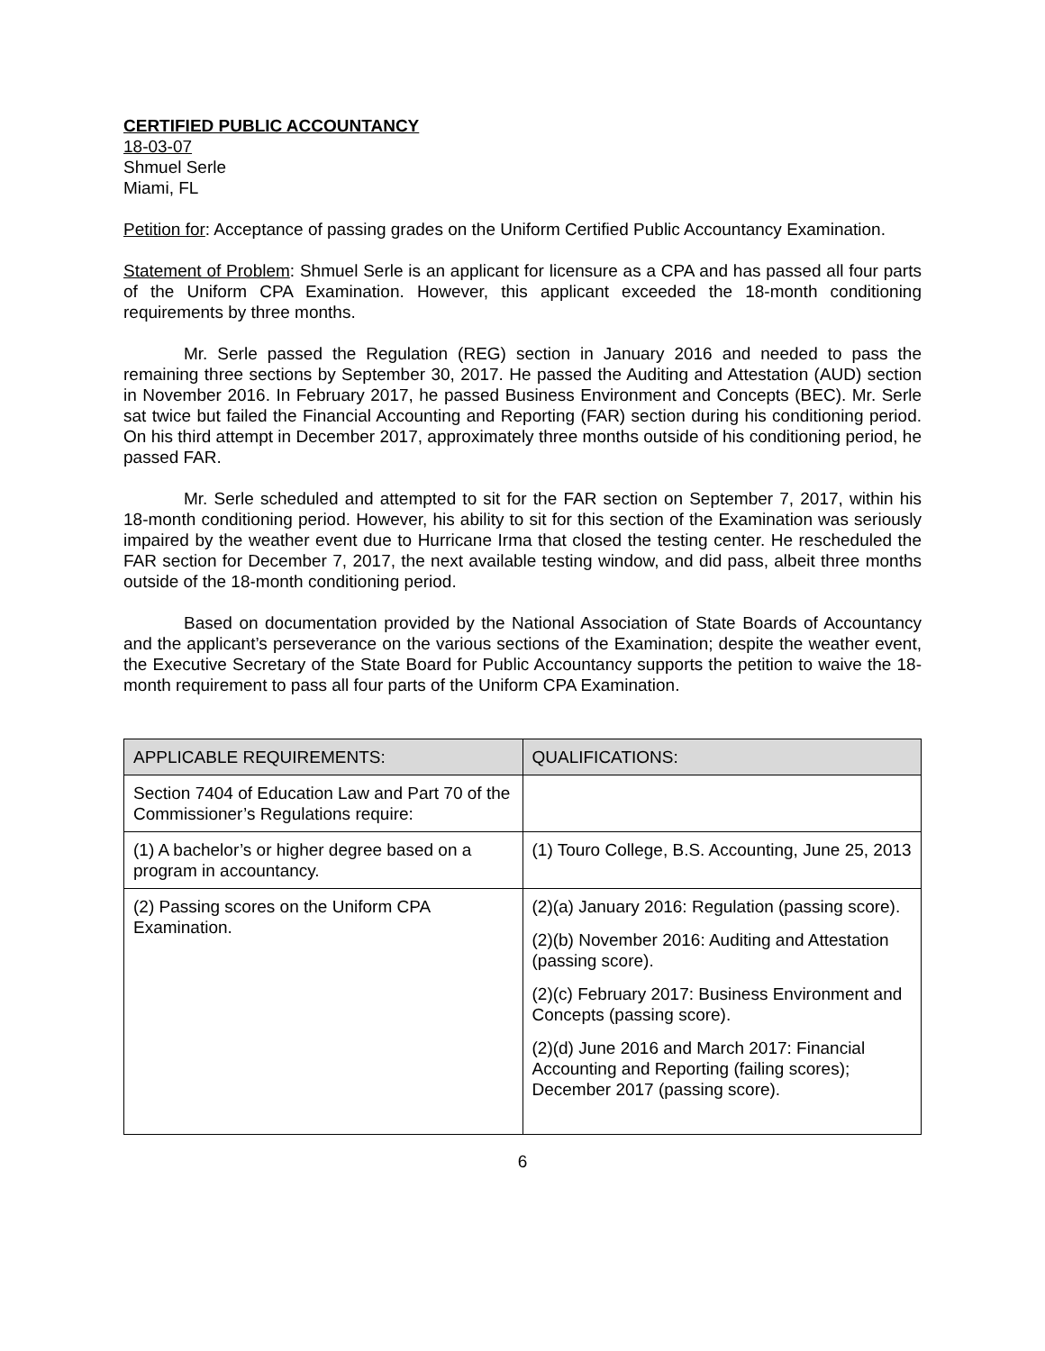CERTIFIED PUBLIC ACCOUNTANCY
18-03-07
Shmuel Serle
Miami, FL
Petition for: Acceptance of passing grades on the Uniform Certified Public Accountancy Examination.
Statement of Problem: Shmuel Serle is an applicant for licensure as a CPA and has passed all four parts of the Uniform CPA Examination. However, this applicant exceeded the 18-month conditioning requirements by three months.
Mr. Serle passed the Regulation (REG) section in January 2016 and needed to pass the remaining three sections by September 30, 2017. He passed the Auditing and Attestation (AUD) section in November 2016. In February 2017, he passed Business Environment and Concepts (BEC). Mr. Serle sat twice but failed the Financial Accounting and Reporting (FAR) section during his conditioning period. On his third attempt in December 2017, approximately three months outside of his conditioning period, he passed FAR.
Mr. Serle scheduled and attempted to sit for the FAR section on September 7, 2017, within his 18-month conditioning period. However, his ability to sit for this section of the Examination was seriously impaired by the weather event due to Hurricane Irma that closed the testing center. He rescheduled the FAR section for December 7, 2017, the next available testing window, and did pass, albeit three months outside of the 18-month conditioning period.
Based on documentation provided by the National Association of State Boards of Accountancy and the applicant’s perseverance on the various sections of the Examination; despite the weather event, the Executive Secretary of the State Board for Public Accountancy supports the petition to waive the 18-month requirement to pass all four parts of the Uniform CPA Examination.
| APPLICABLE REQUIREMENTS: | QUALIFICATIONS: |
| --- | --- |
| Section 7404 of Education Law and Part 70 of the Commissioner’s Regulations require: | |
| (1) A bachelor’s or higher degree based on a program in accountancy. | (1) Touro College, B.S. Accounting, June 25, 2013 |
| (2) Passing scores on the Uniform CPA Examination. | (2)(a) January 2016: Regulation (passing score). (2)(b) November 2016: Auditing and Attestation (passing score). (2)(c) February 2017: Business Environment and Concepts (passing score). (2)(d) June 2016 and March 2017: Financial Accounting and Reporting (failing scores); December 2017 (passing score). |
6